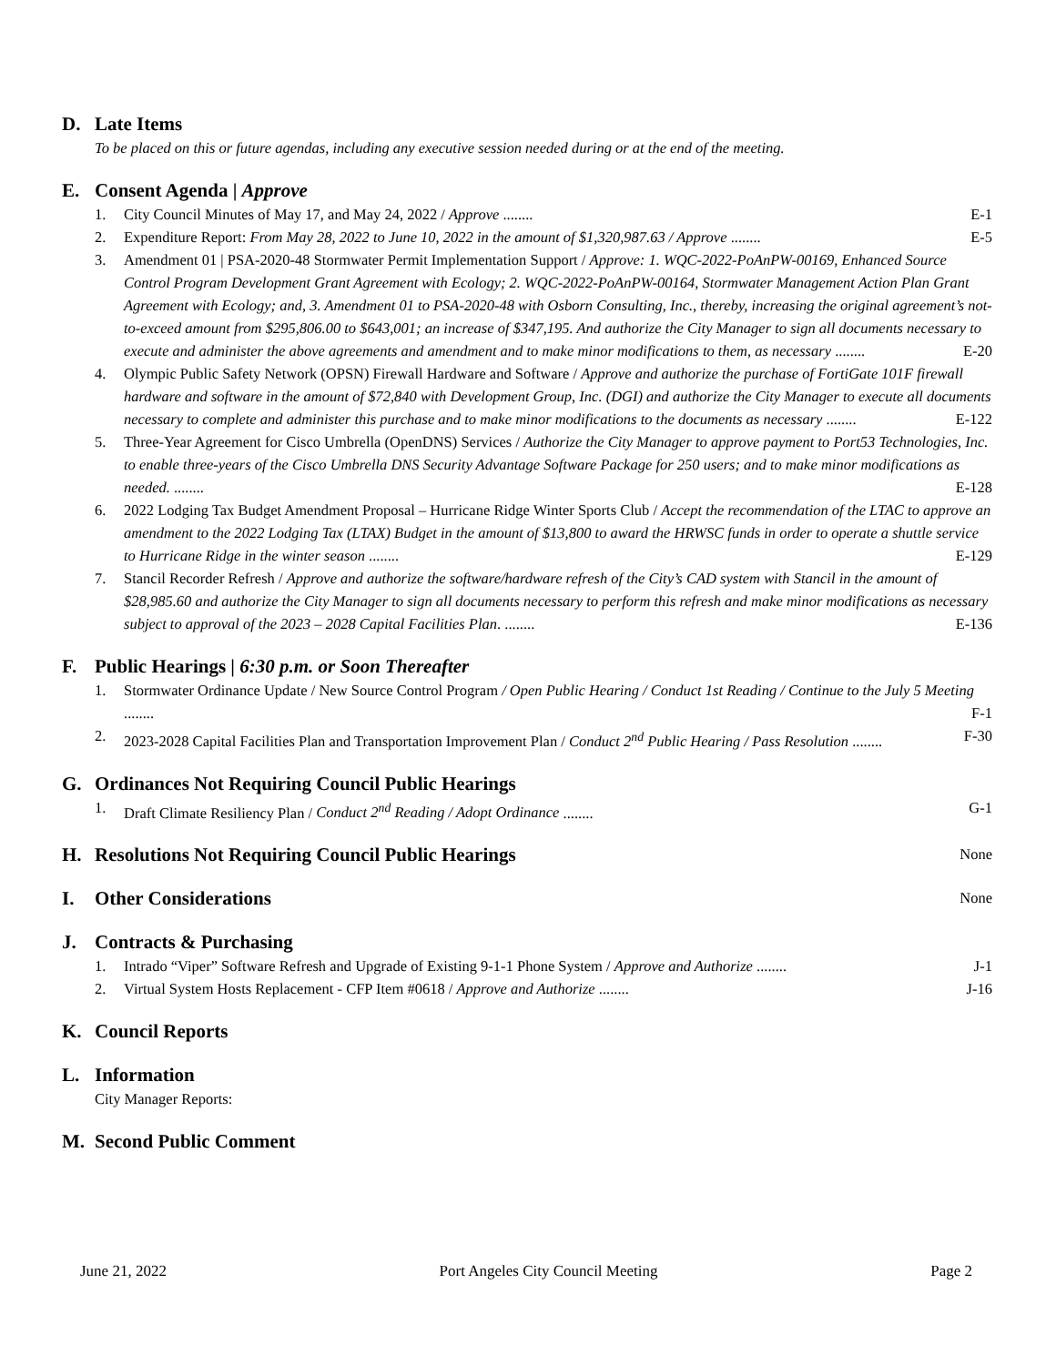D. Late Items
To be placed on this or future agendas, including any executive session needed during or at the end of the meeting.
E. Consent Agenda | Approve
1. City Council Minutes of May 17, and May 24, 2022 / Approve ........ E-1
2. Expenditure Report: From May 28, 2022 to June 10, 2022 in the amount of $1,320,987.63 / Approve ........ E-5
3. Amendment 01 | PSA-2020-48 Stormwater Permit Implementation Support / Approve: 1. WQC-2022-PoAnPW-00169, Enhanced Source Control Program Development Grant Agreement with Ecology; 2. WQC-2022-PoAnPW-00164, Stormwater Management Action Plan Grant Agreement with Ecology; and, 3. Amendment 01 to PSA-2020-48 with Osborn Consulting, Inc., thereby, increasing the original agreement’s not-to-exceed amount from $295,806.00 to $643,001; an increase of $347,195. And authorize the City Manager to sign all documents necessary to execute and administer the above agreements and amendment and to make minor modifications to them, as necessary ........ E-20
4. Olympic Public Safety Network (OPSN) Firewall Hardware and Software / Approve and authorize the purchase of FortiGate 101F firewall hardware and software in the amount of $72,840 with Development Group, Inc. (DGI) and authorize the City Manager to execute all documents necessary to complete and administer this purchase and to make minor modifications to the documents as necessary ........ E-122
5. Three-Year Agreement for Cisco Umbrella (OpenDNS) Services / Authorize the City Manager to approve payment to Port53 Technologies, Inc. to enable three-years of the Cisco Umbrella DNS Security Advantage Software Package for 250 users; and to make minor modifications as needed. ........ E-128
6. 2022 Lodging Tax Budget Amendment Proposal – Hurricane Ridge Winter Sports Club / Accept the recommendation of the LTAC to approve an amendment to the 2022 Lodging Tax (LTAX) Budget in the amount of $13,800 to award the HRWSC funds in order to operate a shuttle service to Hurricane Ridge in the winter season ........ E-129
7. Stancil Recorder Refresh / Approve and authorize the software/hardware refresh of the City’s CAD system with Stancil in the amount of $28,985.60 and authorize the City Manager to sign all documents necessary to perform this refresh and make minor modifications as necessary subject to approval of the 2023 – 2028 Capital Facilities Plan. ........ E-136
F. Public Hearings | 6:30 p.m. or Soon Thereafter
1. Stormwater Ordinance Update / New Source Control Program / Open Public Hearing / Conduct 1st Reading / Continue to the July 5 Meeting ........ F-1
2. 2023-2028 Capital Facilities Plan and Transportation Improvement Plan / Conduct 2<sup>nd</sup> Public Hearing / Pass Resolution ........ F-30
G. Ordinances Not Requiring Council Public Hearings
1. Draft Climate Resiliency Plan / Conduct 2<sup>nd</sup> Reading / Adopt Ordinance ........ G-1
H. Resolutions Not Requiring Council Public Hearings None
I. Other Considerations None
J. Contracts & Purchasing
1. Intrado “Viper” Software Refresh and Upgrade of Existing 9-1-1 Phone System / Approve and Authorize ........ J-1
2. Virtual System Hosts Replacement - CFP Item #0618 / Approve and Authorize ........ J-16
K. Council Reports
L. Information
City Manager Reports:
M. Second Public Comment
June 21, 2022 Port Angeles City Council Meeting Page 2